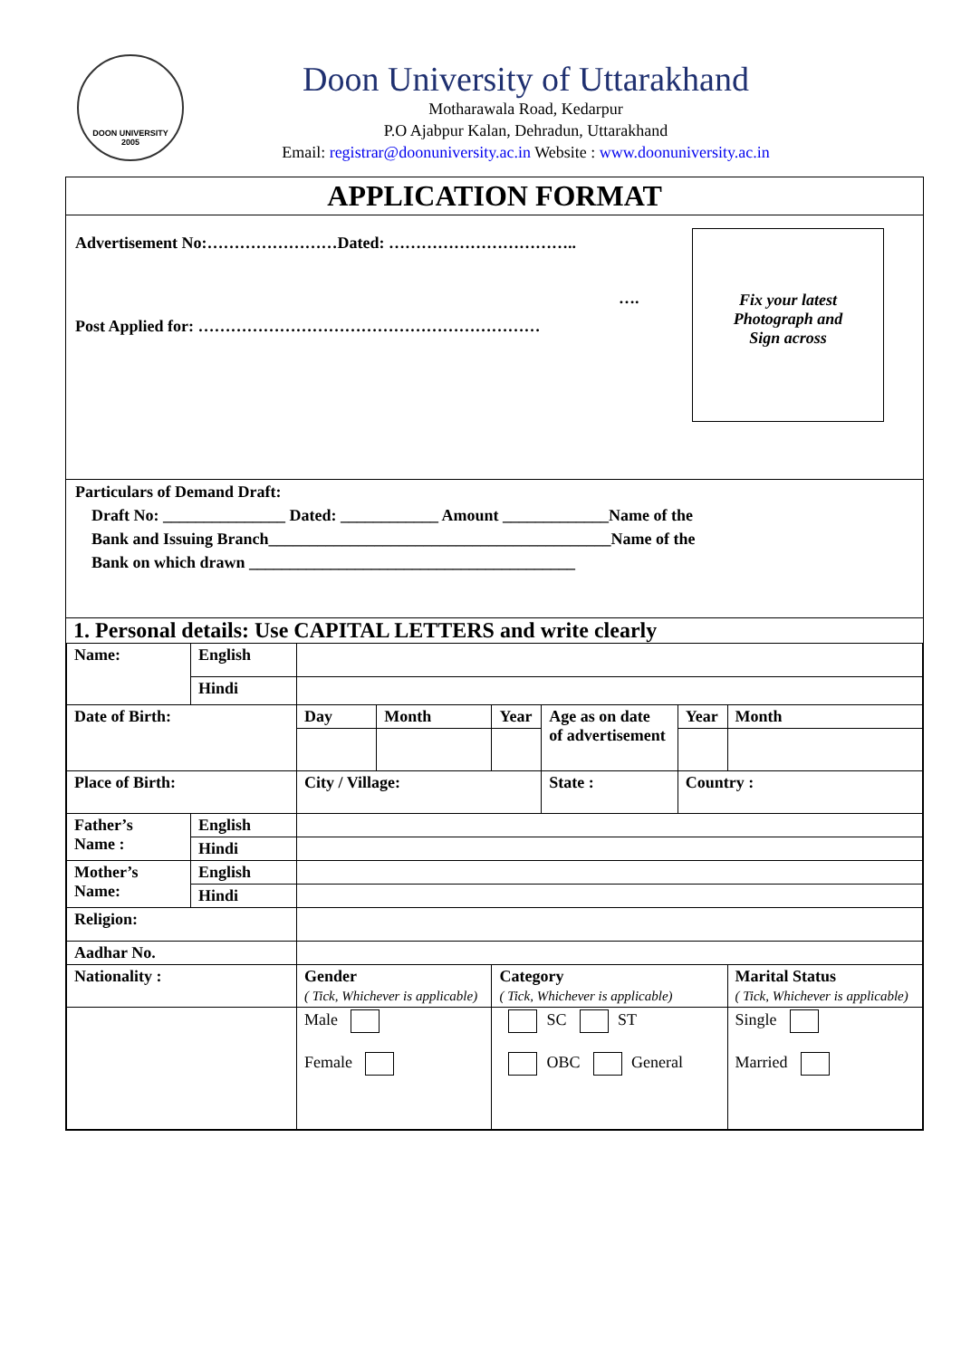DOON UNIVERSITY
2005
Doon University of Uttarakhand
Motharawala Road, Kedarpur
P.O Ajabpur Kalan, Dehradun, Uttarakhand
Email: registrar@doonuniversity.ac.in Website : www.doonuniversity.ac.in
APPLICATION FORMAT
Advertisement No:……………………Dated: ……………………………..
….
Post Applied for: ………………………………………………………
Fix your latest
Photograph and
Sign across
Particulars of Demand Draft:
Draft No: _______________ Dated: ____________ Amount _____________Name of the
Bank and Issuing Branch__________________________________________Name of the
Bank on which drawn ________________________________________
1. Personal details: Use CAPITAL LETTERS and write clearly
| Name: | English | | | | | | |
| | Hindi | | | | | | |
| Date of Birth: | | Day | Month | Year | Age as on date of advertisement | Year | Month |
| Place of Birth: | | City / Village: | | | State : | Country : | |
| Father’s Name : | English | | | | | | |
| | Hindi | | | | | | |
| Mother’s Name: | English | | | | | | |
| | Hindi | | | | | | |
| Religion: | | | | | | | |
| Aadhar No. | | | | | | | |
| Nationality : | | Gender ( Tick, Whichever is applicable) | | Category ( Tick, Whichever is applicable) | | | Marital Status ( Tick, Whichever is applicable) |
| | | Male Female | | SC ST OBC General | | | Single Married |